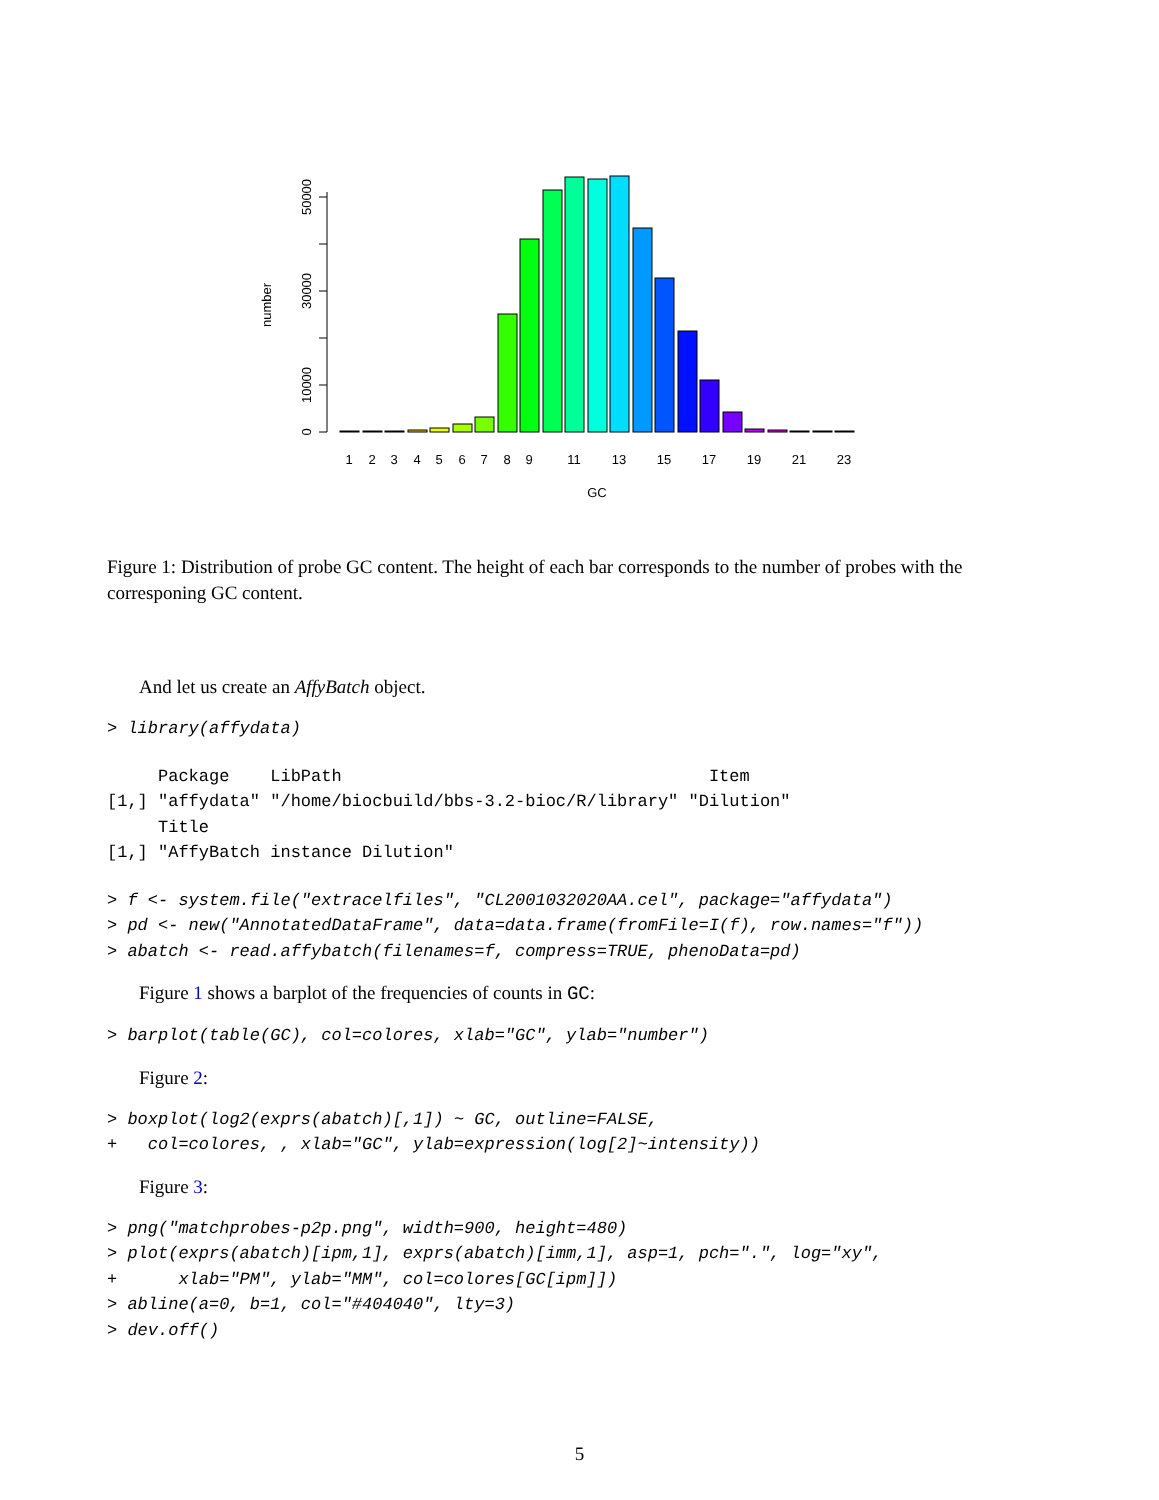0
10000
30000
50000
number
1
2
3
4
5
6
7
8
9
11
13
15
17
19
21
23
GC
Figure 1: Distribution of probe GC content. The height of each bar corresponds to the number of probes with the corresponing GC content.
And let us create an AffyBatch object.
> library(affydata)
     Package    LibPath                                    Item
[1,] "affydata" "/home/biocbuild/bbs-3.2-bioc/R/library" "Dilution"
     Title
[1,] "AffyBatch instance Dilution"
> f <- system.file("extracelfiles", "CL2001032020AA.cel", package="affydata")
> pd <- new("AnnotatedDataFrame", data=data.frame(fromFile=I(f), row.names="f"))
> abatch <- read.affybatch(filenames=f, compress=TRUE, phenoData=pd)
Figure 1 shows a barplot of the frequencies of counts in GC:
> barplot(table(GC), col=colores, xlab="GC", ylab="number")
Figure 2:
> boxplot(log2(exprs(abatch)[,1]) ~ GC, outline=FALSE,
+   col=colores, , xlab="GC", ylab=expression(log[2]~intensity))
Figure 3:
> png("matchprobes-p2p.png", width=900, height=480)
> plot(exprs(abatch)[ipm,1], exprs(abatch)[imm,1], asp=1, pch=".", log="xy",
+      xlab="PM", ylab="MM", col=colores[GC[ipm]])
> abline(a=0, b=1, col="#404040", lty=3)
> dev.off()
5